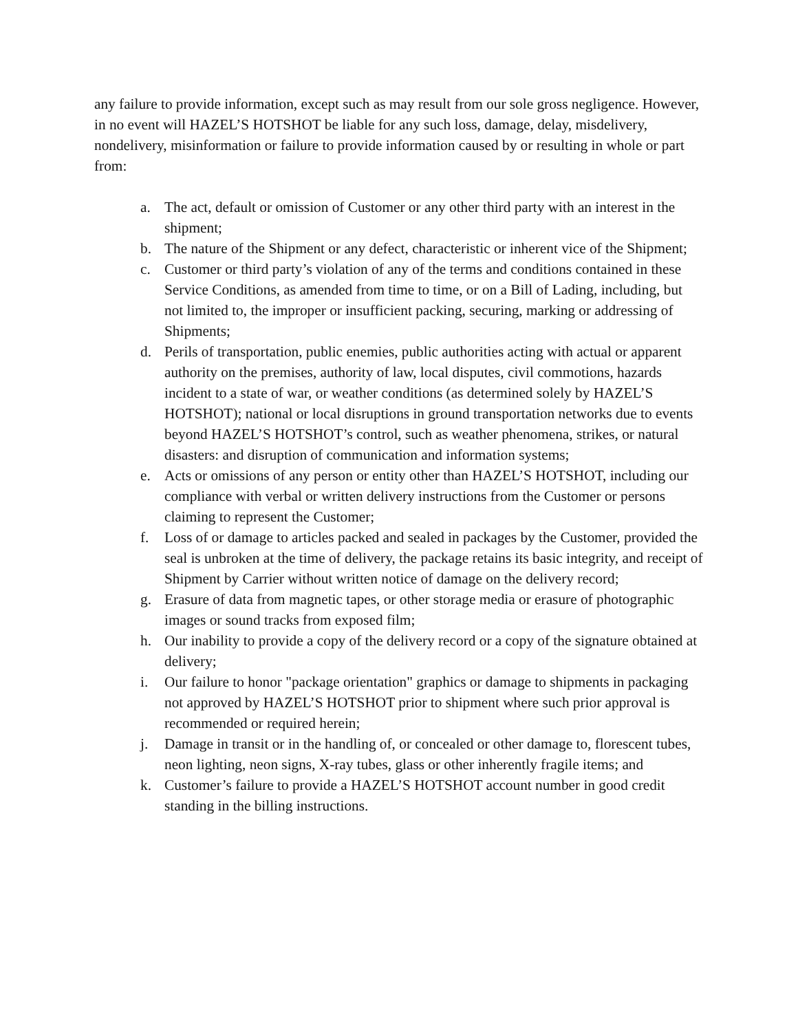any failure to provide information, except such as may result from our sole gross negligence. However, in no event will HAZEL’S HOTSHOT be liable for any such loss, damage, delay, misdelivery, nondelivery, misinformation or failure to provide information caused by or resulting in whole or part from:
a. The act, default or omission of Customer or any other third party with an interest in the shipment;
b. The nature of the Shipment or any defect, characteristic or inherent vice of the Shipment;
c. Customer or third party’s violation of any of the terms and conditions contained in these Service Conditions, as amended from time to time, or on a Bill of Lading, including, but not limited to, the improper or insufficient packing, securing, marking or addressing of Shipments;
d. Perils of transportation, public enemies, public authorities acting with actual or apparent authority on the premises, authority of law, local disputes, civil commotions, hazards incident to a state of war, or weather conditions (as determined solely by HAZEL’S HOTSHOT); national or local disruptions in ground transportation networks due to events beyond HAZEL’S HOTSHOT’s control, such as weather phenomena, strikes, or natural disasters: and disruption of communication and information systems;
e. Acts or omissions of any person or entity other than HAZEL’S HOTSHOT, including our compliance with verbal or written delivery instructions from the Customer or persons claiming to represent the Customer;
f. Loss of or damage to articles packed and sealed in packages by the Customer, provided the seal is unbroken at the time of delivery, the package retains its basic integrity, and receipt of Shipment by Carrier without written notice of damage on the delivery record;
g. Erasure of data from magnetic tapes, or other storage media or erasure of photographic images or sound tracks from exposed film;
h. Our inability to provide a copy of the delivery record or a copy of the signature obtained at delivery;
i. Our failure to honor "package orientation" graphics or damage to shipments in packaging not approved by HAZEL’S HOTSHOT prior to shipment where such prior approval is recommended or required herein;
j. Damage in transit or in the handling of, or concealed or other damage to, florescent tubes, neon lighting, neon signs, X-ray tubes, glass or other inherently fragile items; and
k. Customer’s failure to provide a HAZEL’S HOTSHOT account number in good credit standing in the billing instructions.